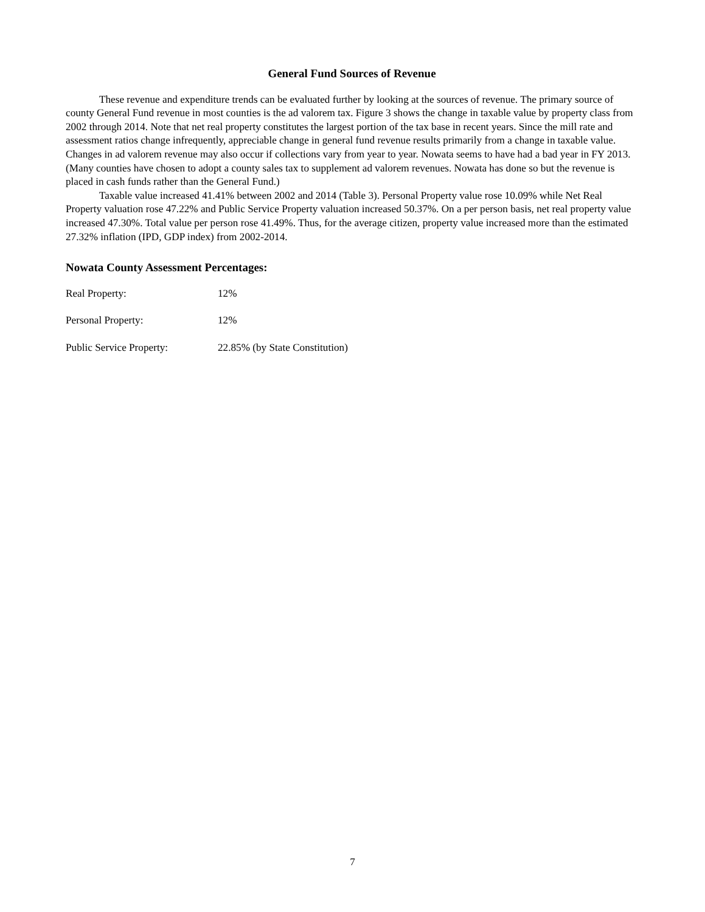General Fund Sources of Revenue
These revenue and expenditure trends can be evaluated further by looking at the sources of revenue. The primary source of county General Fund revenue in most counties is the ad valorem tax. Figure 3 shows the change in taxable value by property class from 2002 through 2014. Note that net real property constitutes the largest portion of the tax base in recent years. Since the mill rate and assessment ratios change infrequently, appreciable change in general fund revenue results primarily from a change in taxable value. Changes in ad valorem revenue may also occur if collections vary from year to year. Nowata seems to have had a bad year in FY 2013. (Many counties have chosen to adopt a county sales tax to supplement ad valorem revenues. Nowata has done so but the revenue is placed in cash funds rather than the General Fund.)
Taxable value increased 41.41% between 2002 and 2014 (Table 3). Personal Property value rose 10.09% while Net Real Property valuation rose 47.22% and Public Service Property valuation increased 50.37%. On a per person basis, net real property value increased 47.30%. Total value per person rose 41.49%. Thus, for the average citizen, property value increased more than the estimated 27.32% inflation (IPD, GDP index) from 2002-2014.
Nowata County Assessment Percentages:
Real Property: 12%
Personal Property: 12%
Public Service Property: 22.85% (by State Constitution)
7